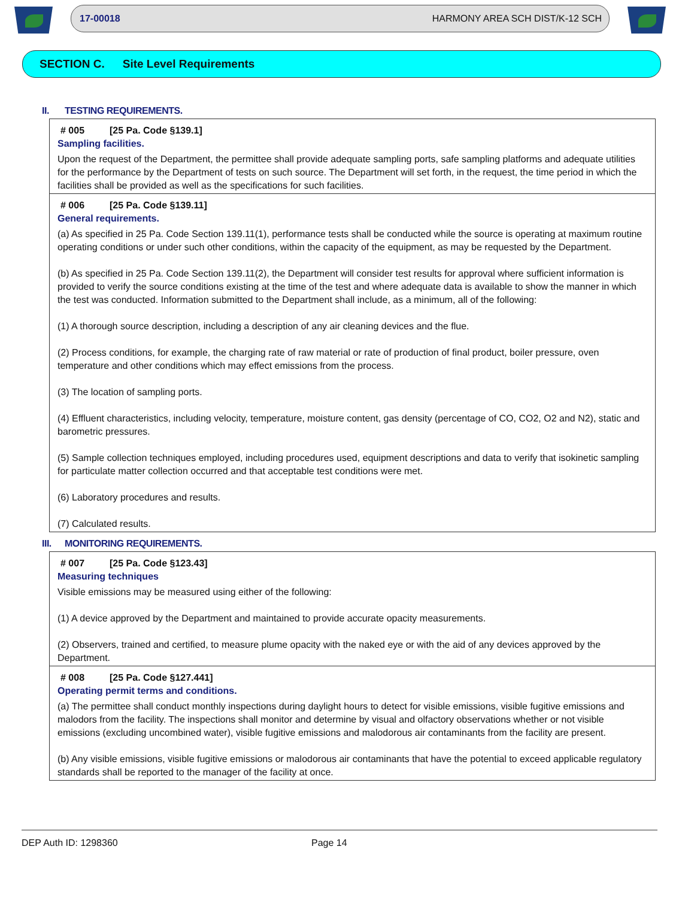17-00018 HARMONY AREA SCH DIST/K-12 SCH
SECTION C. Site Level Requirements
II. TESTING REQUIREMENTS.
# 005 [25 Pa. Code §139.1]
Sampling facilities.
Upon the request of the Department, the permittee shall provide adequate sampling ports, safe sampling platforms and adequate utilities for the performance by the Department of tests on such source. The Department will set forth, in the request, the time period in which the facilities shall be provided as well as the specifications for such facilities.
# 006 [25 Pa. Code §139.11]
General requirements.
(a) As specified in 25 Pa. Code Section 139.11(1), performance tests shall be conducted while the source is operating at maximum routine operating conditions or under such other conditions, within the capacity of the equipment, as may be requested by the Department.
(b) As specified in 25 Pa. Code Section 139.11(2), the Department will consider test results for approval where sufficient information is provided to verify the source conditions existing at the time of the test and where adequate data is available to show the manner in which the test was conducted. Information submitted to the Department shall include, as a minimum, all of the following:
(1) A thorough source description, including a description of any air cleaning devices and the flue.
(2) Process conditions, for example, the charging rate of raw material or rate of production of final product, boiler pressure, oven temperature and other conditions which may effect emissions from the process.
(3) The location of sampling ports.
(4) Effluent characteristics, including velocity, temperature, moisture content, gas density (percentage of CO, CO2, O2 and N2), static and barometric pressures.
(5) Sample collection techniques employed, including procedures used, equipment descriptions and data to verify that isokinetic sampling for particulate matter collection occurred and that acceptable test conditions were met.
(6) Laboratory procedures and results.
(7) Calculated results.
III. MONITORING REQUIREMENTS.
# 007 [25 Pa. Code §123.43]
Measuring techniques
Visible emissions may be measured using either of the following:
(1) A device approved by the Department and maintained to provide accurate opacity measurements.
(2) Observers, trained and certified, to measure plume opacity with the naked eye or with the aid of any devices approved by the Department.
# 008 [25 Pa. Code §127.441]
Operating permit terms and conditions.
(a) The permittee shall conduct monthly inspections during daylight hours to detect for visible emissions, visible fugitive emissions and malodors from the facility. The inspections shall monitor and determine by visual and olfactory observations whether or not visible emissions (excluding uncombined water), visible fugitive emissions and malodorous air contaminants from the facility are present.
(b) Any visible emissions, visible fugitive emissions or malodorous air contaminants that have the potential to exceed applicable regulatory standards shall be reported to the manager of the facility at once.
DEP Auth ID: 1298360 Page 14